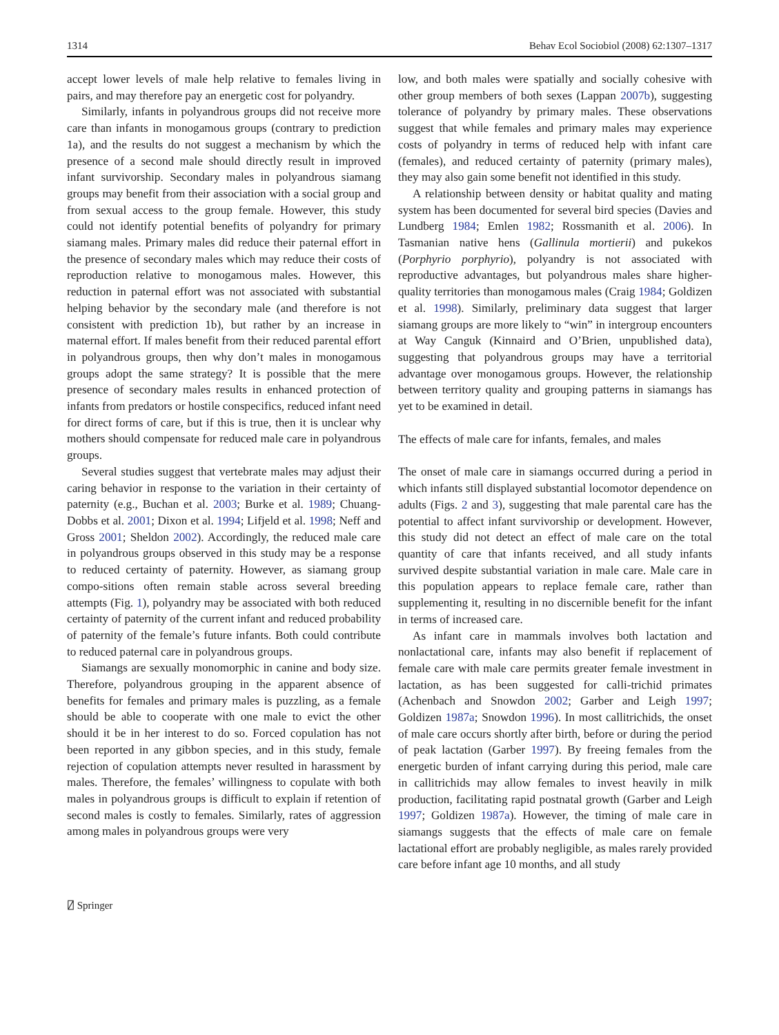1314 Behav Ecol Sociobiol (2008) 62:1307–1317
accept lower levels of male help relative to females living in pairs, and may therefore pay an energetic cost for polyandry.
Similarly, infants in polyandrous groups did not receive more care than infants in monogamous groups (contrary to prediction 1a), and the results do not suggest a mechanism by which the presence of a second male should directly result in improved infant survivorship. Secondary males in polyandrous siamang groups may benefit from their association with a social group and from sexual access to the group female. However, this study could not identify potential benefits of polyandry for primary siamang males. Primary males did reduce their paternal effort in the presence of secondary males which may reduce their costs of reproduction relative to monogamous males. However, this reduction in paternal effort was not associated with substantial helping behavior by the secondary male (and therefore is not consistent with prediction 1b), but rather by an increase in maternal effort. If males benefit from their reduced parental effort in polyandrous groups, then why don’t males in monogamous groups adopt the same strategy? It is possible that the mere presence of secondary males results in enhanced protection of infants from predators or hostile conspecifics, reduced infant need for direct forms of care, but if this is true, then it is unclear why mothers should compensate for reduced male care in polyandrous groups.
Several studies suggest that vertebrate males may adjust their caring behavior in response to the variation in their certainty of paternity (e.g., Buchan et al. 2003; Burke et al. 1989; Chuang-Dobbs et al. 2001; Dixon et al. 1994; Lifjeld et al. 1998; Neff and Gross 2001; Sheldon 2002). Accordingly, the reduced male care in polyandrous groups observed in this study may be a response to reduced certainty of paternity. However, as siamang group compo-sitions often remain stable across several breeding attempts (Fig. 1), polyandry may be associated with both reduced certainty of paternity of the current infant and reduced probability of paternity of the female’s future infants. Both could contribute to reduced paternal care in polyandrous groups.
Siamangs are sexually monomorphic in canine and body size. Therefore, polyandrous grouping in the apparent absence of benefits for females and primary males is puzzling, as a female should be able to cooperate with one male to evict the other should it be in her interest to do so. Forced copulation has not been reported in any gibbon species, and in this study, female rejection of copulation attempts never resulted in harassment by males. Therefore, the females’ willingness to copulate with both males in polyandrous groups is difficult to explain if retention of second males is costly to females. Similarly, rates of aggression among males in polyandrous groups were very
low, and both males were spatially and socially cohesive with other group members of both sexes (Lappan 2007b), suggesting tolerance of polyandry by primary males. These observations suggest that while females and primary males may experience costs of polyandry in terms of reduced help with infant care (females), and reduced certainty of paternity (primary males), they may also gain some benefit not identified in this study.
A relationship between density or habitat quality and mating system has been documented for several bird species (Davies and Lundberg 1984; Emlen 1982; Rossmanith et al. 2006). In Tasmanian native hens (Gallinula mortierii) and pukekos (Porphyrio porphyrio), polyandry is not associated with reproductive advantages, but polyandrous males share higher-quality territories than monogamous males (Craig 1984; Goldizen et al. 1998). Similarly, preliminary data suggest that larger siamang groups are more likely to “win” in intergroup encounters at Way Canguk (Kinnaird and O’Brien, unpublished data), suggesting that polyandrous groups may have a territorial advantage over monogamous groups. However, the relationship between territory quality and grouping patterns in siamangs has yet to be examined in detail.
The effects of male care for infants, females, and males
The onset of male care in siamangs occurred during a period in which infants still displayed substantial locomotor dependence on adults (Figs. 2 and 3), suggesting that male parental care has the potential to affect infant survivorship or development. However, this study did not detect an effect of male care on the total quantity of care that infants received, and all study infants survived despite substantial variation in male care. Male care in this population appears to replace female care, rather than supplementing it, resulting in no discernible benefit for the infant in terms of increased care.
As infant care in mammals involves both lactation and nonlactational care, infants may also benefit if replacement of female care with male care permits greater female investment in lactation, as has been suggested for calli-trichid primates (Achenbach and Snowdon 2002; Garber and Leigh 1997; Goldizen 1987a; Snowdon 1996). In most callitrichids, the onset of male care occurs shortly after birth, before or during the period of peak lactation (Garber 1997). By freeing females from the energetic burden of infant carrying during this period, male care in callitrichids may allow females to invest heavily in milk production, facilitating rapid postnatal growth (Garber and Leigh 1997; Goldizen 1987a). However, the timing of male care in siamangs suggests that the effects of male care on female lactational effort are probably negligible, as males rarely provided care before infant age 10 months, and all study
⍁ Springer